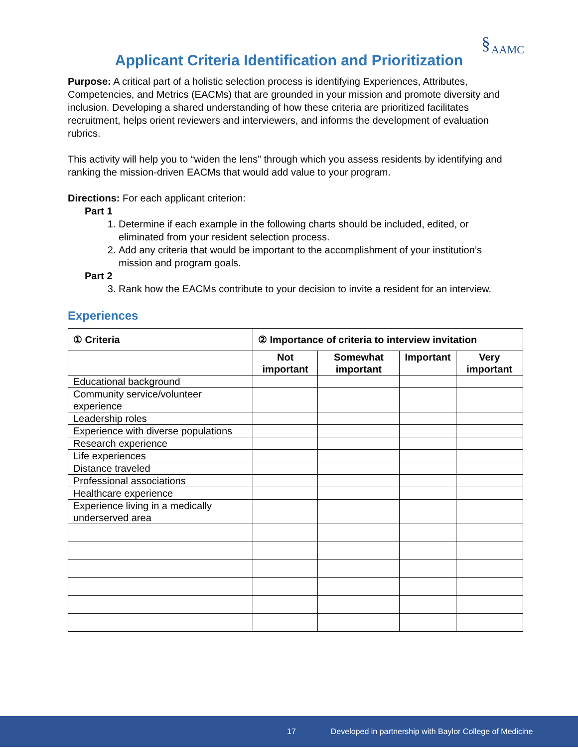§AAMC
Applicant Criteria Identification and Prioritization
Purpose: A critical part of a holistic selection process is identifying Experiences, Attributes, Competencies, and Metrics (EACMs) that are grounded in your mission and promote diversity and inclusion. Developing a shared understanding of how these criteria are prioritized facilitates recruitment, helps orient reviewers and interviewers, and informs the development of evaluation rubrics.
This activity will help you to “widen the lens” through which you assess residents by identifying and ranking the mission-driven EACMs that would add value to your program.
Directions: For each applicant criterion:
Part 1
1. Determine if each example in the following charts should be included, edited, or eliminated from your resident selection process.
2. Add any criteria that would be important to the accomplishment of your institution’s mission and program goals.
Part 2
3. Rank how the EACMs contribute to your decision to invite a resident for an interview.
Experiences
| ① Criteria | ② Importance of criteria to interview invitation | | | |
| --- | --- | --- | --- | --- |
| | Not important | Somewhat important | Important | Very important |
| Educational background | | | | |
| Community service/volunteer experience | | | | |
| Leadership roles | | | | |
| Experience with diverse populations | | | | |
| Research experience | | | | |
| Life experiences | | | | |
| Distance traveled | | | | |
| Professional associations | | | | |
| Healthcare experience | | | | |
| Experience living in a medically underserved area | | | | |
17 Developed in partnership with Baylor College of Medicine